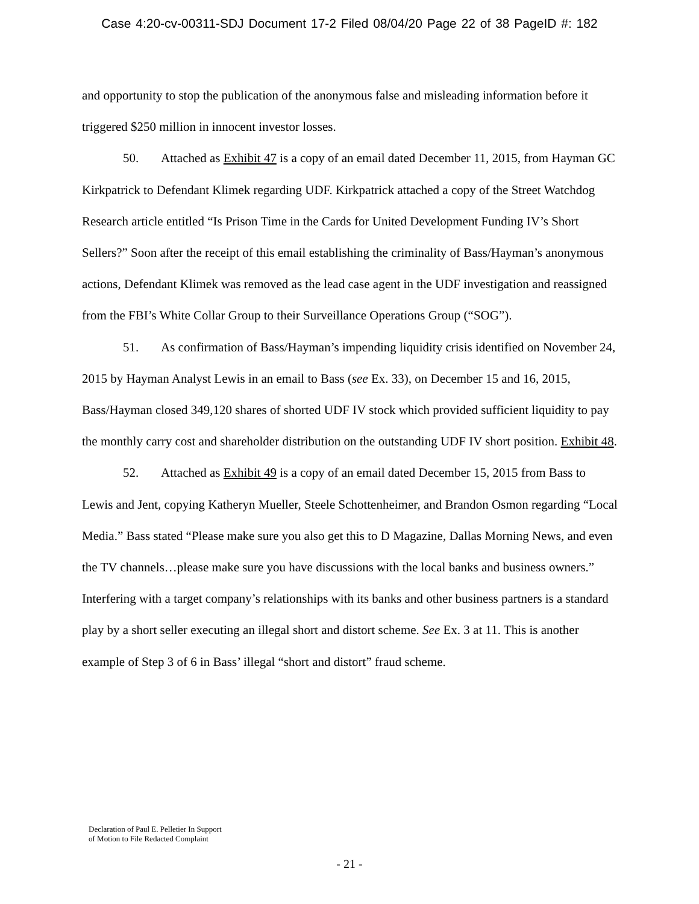Case 4:20-cv-00311-SDJ Document 17-2 Filed 08/04/20 Page 22 of 38 PageID #: 182
and opportunity to stop the publication of the anonymous false and misleading information before it triggered $250 million in innocent investor losses.
50. Attached as Exhibit 47 is a copy of an email dated December 11, 2015, from Hayman GC Kirkpatrick to Defendant Klimek regarding UDF. Kirkpatrick attached a copy of the Street Watchdog Research article entitled “Is Prison Time in the Cards for United Development Funding IV’s Short Sellers?” Soon after the receipt of this email establishing the criminality of Bass/Hayman’s anonymous actions, Defendant Klimek was removed as the lead case agent in the UDF investigation and reassigned from the FBI’s White Collar Group to their Surveillance Operations Group (“SOG”).
51. As confirmation of Bass/Hayman’s impending liquidity crisis identified on November 24, 2015 by Hayman Analyst Lewis in an email to Bass (see Ex. 33), on December 15 and 16, 2015, Bass/Hayman closed 349,120 shares of shorted UDF IV stock which provided sufficient liquidity to pay the monthly carry cost and shareholder distribution on the outstanding UDF IV short position. Exhibit 48.
52. Attached as Exhibit 49 is a copy of an email dated December 15, 2015 from Bass to Lewis and Jent, copying Katheryn Mueller, Steele Schottenheimer, and Brandon Osmon regarding “Local Media.” Bass stated “Please make sure you also get this to D Magazine, Dallas Morning News, and even the TV channels…please make sure you have discussions with the local banks and business owners.” Interfering with a target company’s relationships with its banks and other business partners is a standard play by a short seller executing an illegal short and distort scheme. See Ex. 3 at 11. This is another example of Step 3 of 6 in Bass’ illegal “short and distort” fraud scheme.
Declaration of Paul E. Pelletier In Support
of Motion to File Redacted Complaint
- 21 -